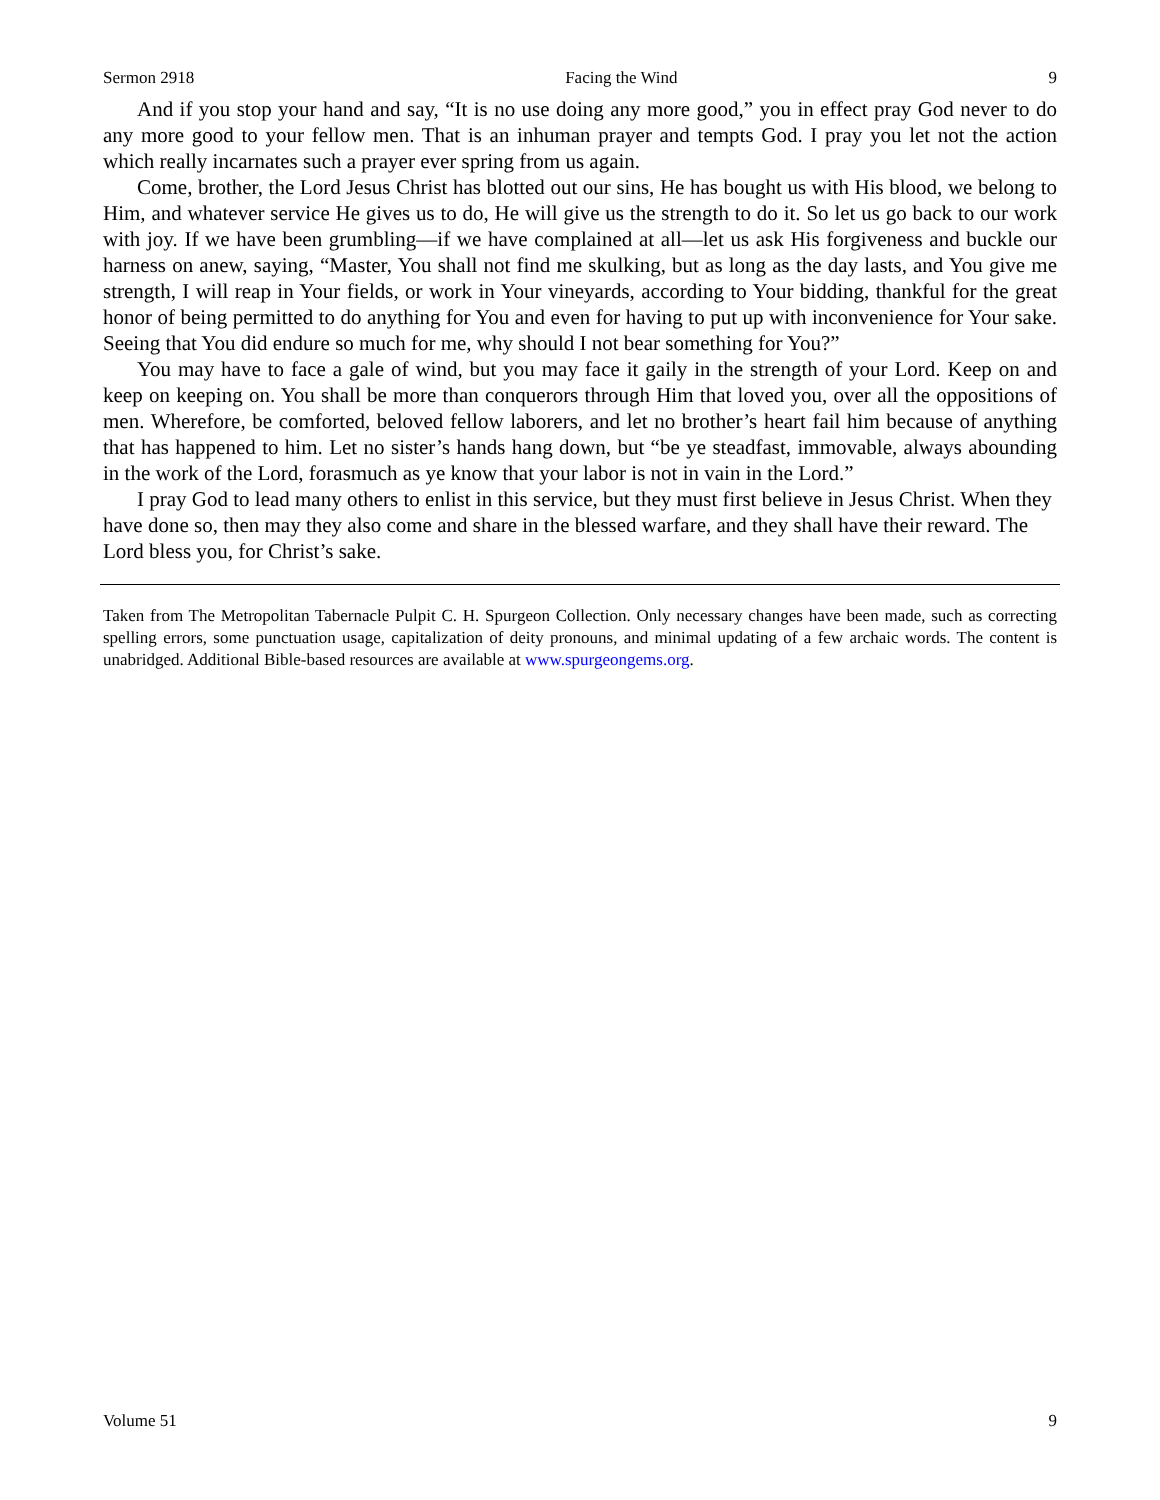Sermon 2918 Facing the Wind 9
And if you stop your hand and say, “It is no use doing any more good,” you in effect pray God never to do any more good to your fellow men. That is an inhuman prayer and tempts God. I pray you let not the action which really incarnates such a prayer ever spring from us again.
Come, brother, the Lord Jesus Christ has blotted out our sins, He has bought us with His blood, we belong to Him, and whatever service He gives us to do, He will give us the strength to do it. So let us go back to our work with joy. If we have been grumbling—if we have complained at all—let us ask His forgiveness and buckle our harness on anew, saying, “Master, You shall not find me skulking, but as long as the day lasts, and You give me strength, I will reap in Your fields, or work in Your vineyards, according to Your bidding, thankful for the great honor of being permitted to do anything for You and even for having to put up with inconvenience for Your sake. Seeing that You did endure so much for me, why should I not bear something for You?”
You may have to face a gale of wind, but you may face it gaily in the strength of your Lord. Keep on and keep on keeping on. You shall be more than conquerors through Him that loved you, over all the oppositions of men. Wherefore, be comforted, beloved fellow laborers, and let no brother’s heart fail him because of anything that has happened to him. Let no sister’s hands hang down, but “be ye steadfast, immovable, always abounding in the work of the Lord, forasmuch as ye know that your labor is not in vain in the Lord.”
I pray God to lead many others to enlist in this service, but they must first believe in Jesus Christ. When they have done so, then may they also come and share in the blessed warfare, and they shall have their reward. The Lord bless you, for Christ’s sake.
Taken from The Metropolitan Tabernacle Pulpit C. H. Spurgeon Collection. Only necessary changes have been made, such as correcting spelling errors, some punctuation usage, capitalization of deity pronouns, and minimal updating of a few archaic words. The content is unabridged. Additional Bible-based resources are available at www.spurgeongems.org.
Volume 51 9